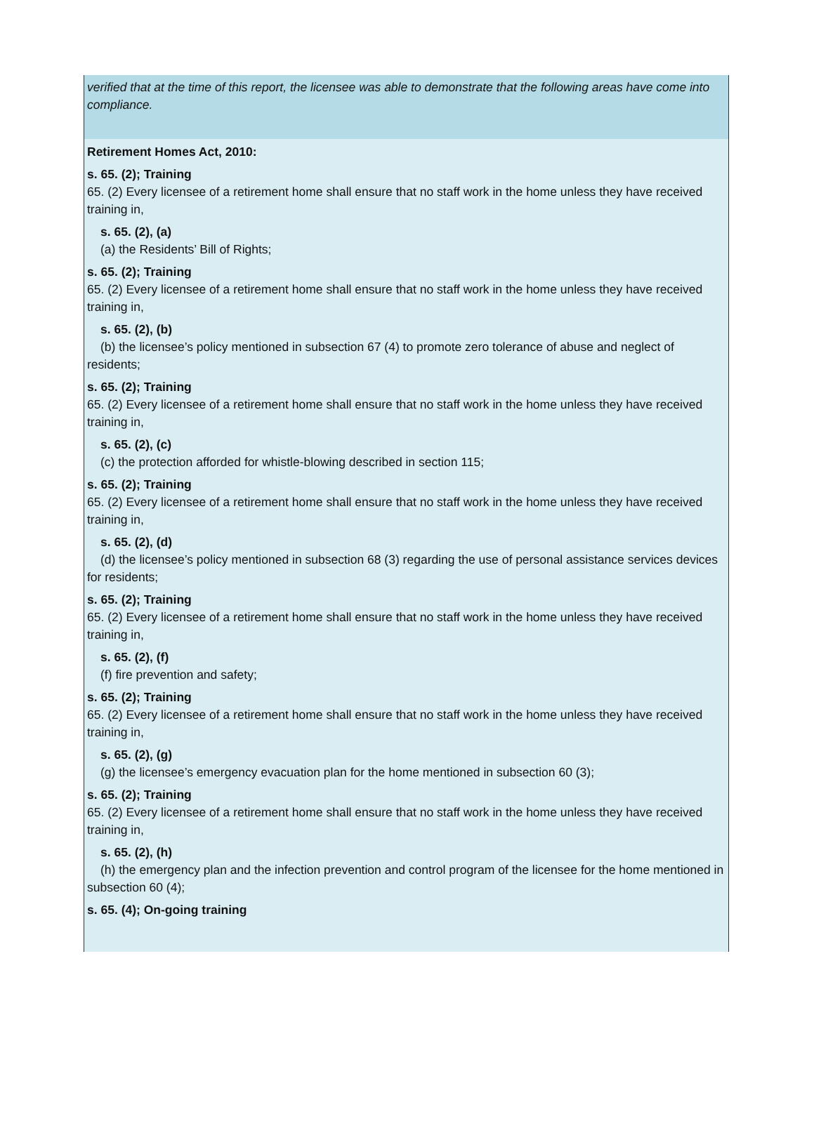verified that at the time of this report, the licensee was able to demonstrate that the following areas have come into compliance.
Retirement Homes Act, 2010:
s. 65. (2); Training
65. (2) Every licensee of a retirement home shall ensure that no staff work in the home unless they have received training in,
s. 65. (2), (a)
(a) the Residents’ Bill of Rights;
s. 65. (2); Training
65. (2) Every licensee of a retirement home shall ensure that no staff work in the home unless they have received training in,
s. 65. (2), (b)
(b) the licensee’s policy mentioned in subsection 67 (4) to promote zero tolerance of abuse and neglect of residents;
s. 65. (2); Training
65. (2) Every licensee of a retirement home shall ensure that no staff work in the home unless they have received training in,
s. 65. (2), (c)
(c) the protection afforded for whistle-blowing described in section 115;
s. 65. (2); Training
65. (2) Every licensee of a retirement home shall ensure that no staff work in the home unless they have received training in,
s. 65. (2), (d)
(d) the licensee’s policy mentioned in subsection 68 (3) regarding the use of personal assistance services devices for residents;
s. 65. (2); Training
65. (2) Every licensee of a retirement home shall ensure that no staff work in the home unless they have received training in,
s. 65. (2), (f)
(f) fire prevention and safety;
s. 65. (2); Training
65. (2) Every licensee of a retirement home shall ensure that no staff work in the home unless they have received training in,
s. 65. (2), (g)
(g) the licensee’s emergency evacuation plan for the home mentioned in subsection 60 (3);
s. 65. (2); Training
65. (2) Every licensee of a retirement home shall ensure that no staff work in the home unless they have received training in,
s. 65. (2), (h)
(h) the emergency plan and the infection prevention and control program of the licensee for the home mentioned in subsection 60 (4);
s. 65. (4); On-going training